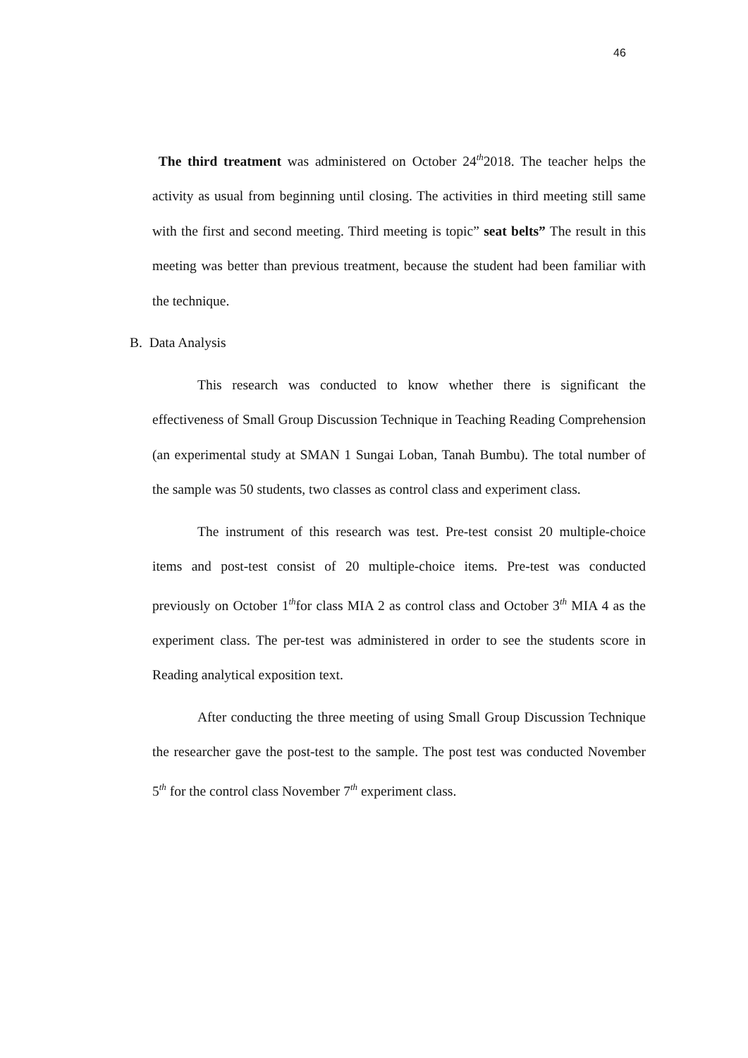46
The third treatment was administered on October 24<sup>th</sup>2018. The teacher helps the activity as usual from beginning until closing. The activities in third meeting still same with the first and second meeting. Third meeting is topic” seat belts” The result in this meeting was better than previous treatment, because the student had been familiar with the technique.
B. Data Analysis
This research was conducted to know whether there is significant the effectiveness of Small Group Discussion Technique in Teaching Reading Comprehension (an experimental study at SMAN 1 Sungai Loban, Tanah Bumbu). The total number of the sample was 50 students, two classes as control class and experiment class.
The instrument of this research was test. Pre-test consist 20 multiple-choice items and post-test consist of 20 multiple-choice items. Pre-test was conducted previously on October 1<sup>th</sup>for class MIA 2 as control class and October 3<sup>th</sup> MIA 4 as the experiment class. The per-test was administered in order to see the students score in Reading analytical exposition text.
After conducting the three meeting of using Small Group Discussion Technique the researcher gave the post-test to the sample. The post test was conducted November 5<sup>th</sup> for the control class November 7<sup>th</sup> experiment class.